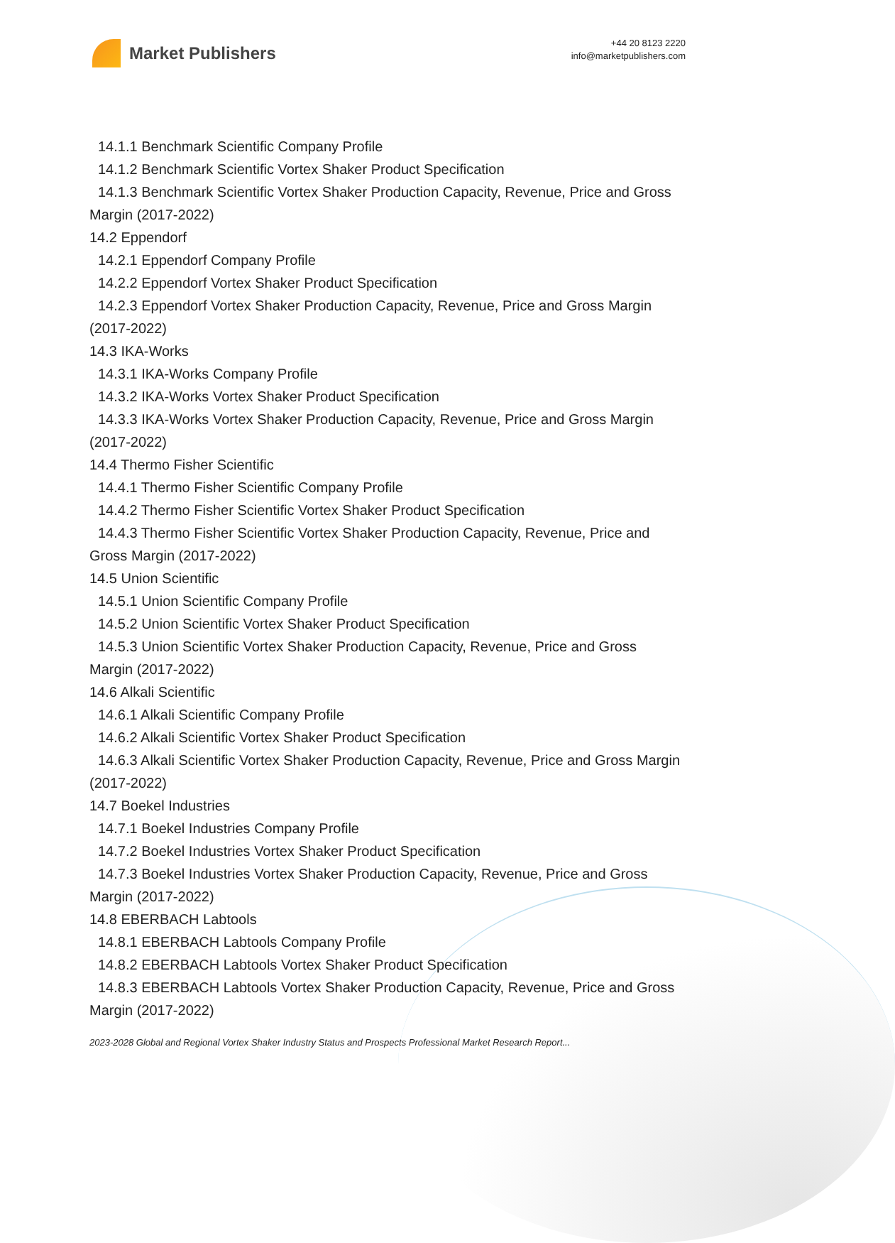Market Publishers
+44 20 8123 2220
info@marketpublishers.com
14.1.1 Benchmark Scientific Company Profile
14.1.2 Benchmark Scientific Vortex Shaker Product Specification
14.1.3 Benchmark Scientific Vortex Shaker Production Capacity, Revenue, Price and Gross Margin (2017-2022)
14.2 Eppendorf
14.2.1 Eppendorf Company Profile
14.2.2 Eppendorf Vortex Shaker Product Specification
14.2.3 Eppendorf Vortex Shaker Production Capacity, Revenue, Price and Gross Margin (2017-2022)
14.3 IKA-Works
14.3.1 IKA-Works Company Profile
14.3.2 IKA-Works Vortex Shaker Product Specification
14.3.3 IKA-Works Vortex Shaker Production Capacity, Revenue, Price and Gross Margin (2017-2022)
14.4 Thermo Fisher Scientific
14.4.1 Thermo Fisher Scientific Company Profile
14.4.2 Thermo Fisher Scientific Vortex Shaker Product Specification
14.4.3 Thermo Fisher Scientific Vortex Shaker Production Capacity, Revenue, Price and Gross Margin (2017-2022)
14.5 Union Scientific
14.5.1 Union Scientific Company Profile
14.5.2 Union Scientific Vortex Shaker Product Specification
14.5.3 Union Scientific Vortex Shaker Production Capacity, Revenue, Price and Gross Margin (2017-2022)
14.6 Alkali Scientific
14.6.1 Alkali Scientific Company Profile
14.6.2 Alkali Scientific Vortex Shaker Product Specification
14.6.3 Alkali Scientific Vortex Shaker Production Capacity, Revenue, Price and Gross Margin (2017-2022)
14.7 Boekel Industries
14.7.1 Boekel Industries Company Profile
14.7.2 Boekel Industries Vortex Shaker Product Specification
14.7.3 Boekel Industries Vortex Shaker Production Capacity, Revenue, Price and Gross Margin (2017-2022)
14.8 EBERBACH Labtools
14.8.1 EBERBACH Labtools Company Profile
14.8.2 EBERBACH Labtools Vortex Shaker Product Specification
14.8.3 EBERBACH Labtools Vortex Shaker Production Capacity, Revenue, Price and Gross Margin (2017-2022)
2023-2028 Global and Regional Vortex Shaker Industry Status and Prospects Professional Market Research Report...